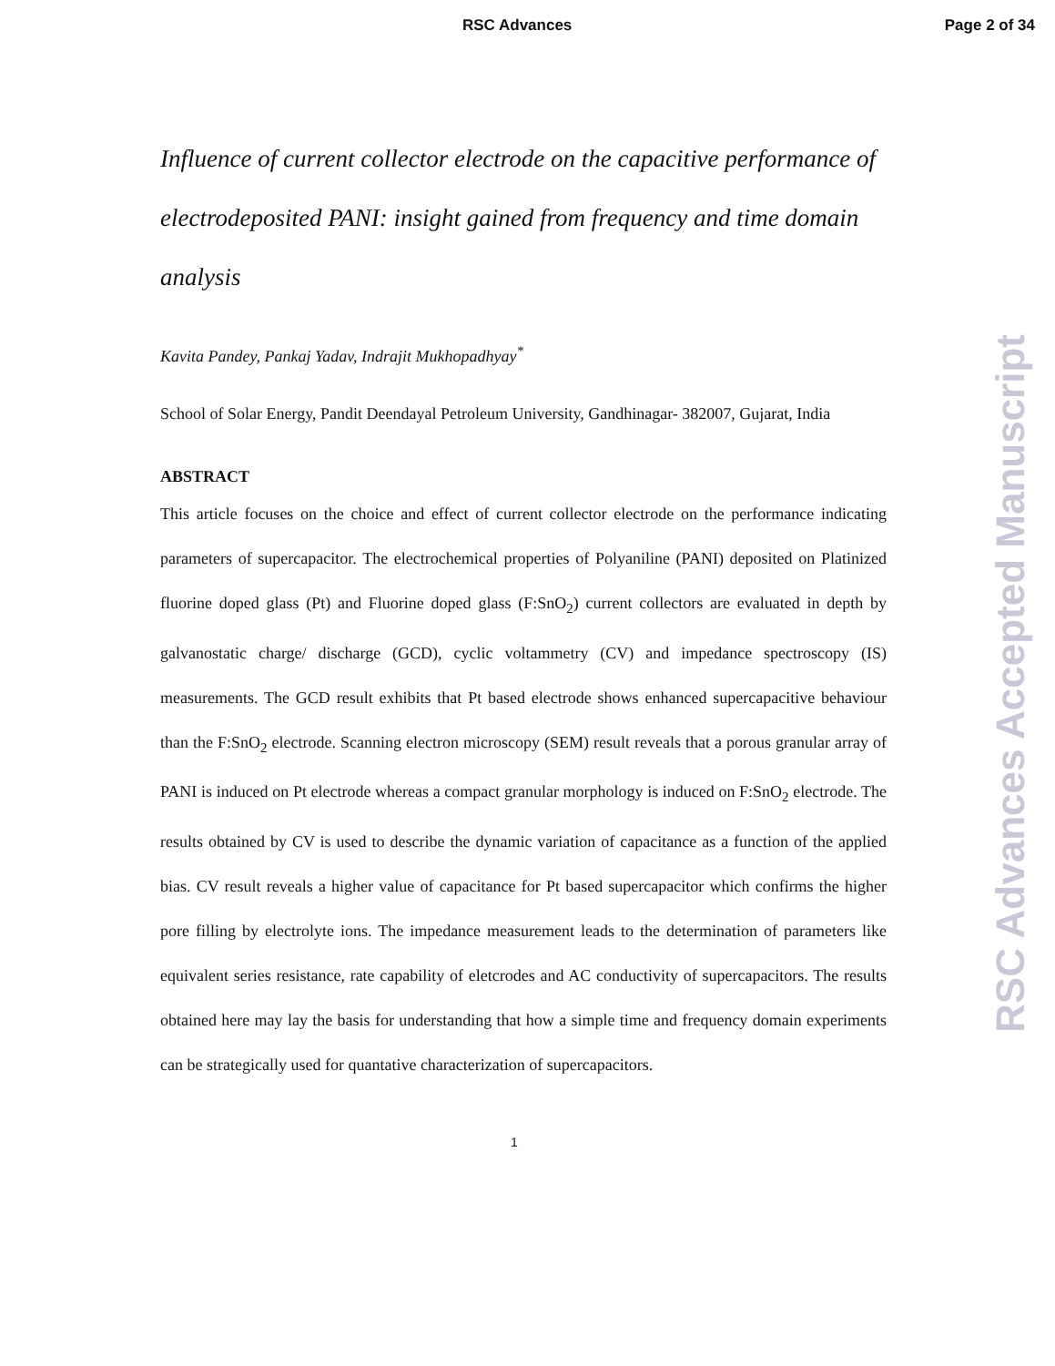RSC Advances Page 2 of 34
RSC Advances Accepted Manuscript
Influence of current collector electrode on the capacitive performance of electrodeposited PANI: insight gained from frequency and time domain analysis
Kavita Pandey, Pankaj Yadav, Indrajit Mukhopadhyay<sup>*</sup>
School of Solar Energy, Pandit Deendayal Petroleum University, Gandhinagar- 382007, Gujarat, India
ABSTRACT
This article focuses on the choice and effect of current collector electrode on the performance indicating parameters of supercapacitor. The electrochemical properties of Polyaniline (PANI) deposited on Platinized fluorine doped glass (Pt) and Fluorine doped glass (F:SnO<sub>2</sub>) current collectors are evaluated in depth by galvanostatic charge/ discharge (GCD), cyclic voltammetry (CV) and impedance spectroscopy (IS) measurements. The GCD result exhibits that Pt based electrode shows enhanced supercapacitive behaviour than the F:SnO<sub>2</sub> electrode. Scanning electron microscopy (SEM) result reveals that a porous granular array of PANI is induced on Pt electrode whereas a compact granular morphology is induced on F:SnO<sub>2</sub> electrode. The results obtained by CV is used to describe the dynamic variation of capacitance as a function of the applied bias. CV result reveals a higher value of capacitance for Pt based supercapacitor which confirms the higher pore filling by electrolyte ions. The impedance measurement leads to the determination of parameters like equivalent series resistance, rate capability of eletcrodes and AC conductivity of supercapacitors. The results obtained here may lay the basis for understanding that how a simple time and frequency domain experiments can be strategically used for quantative characterization of supercapacitors.
1